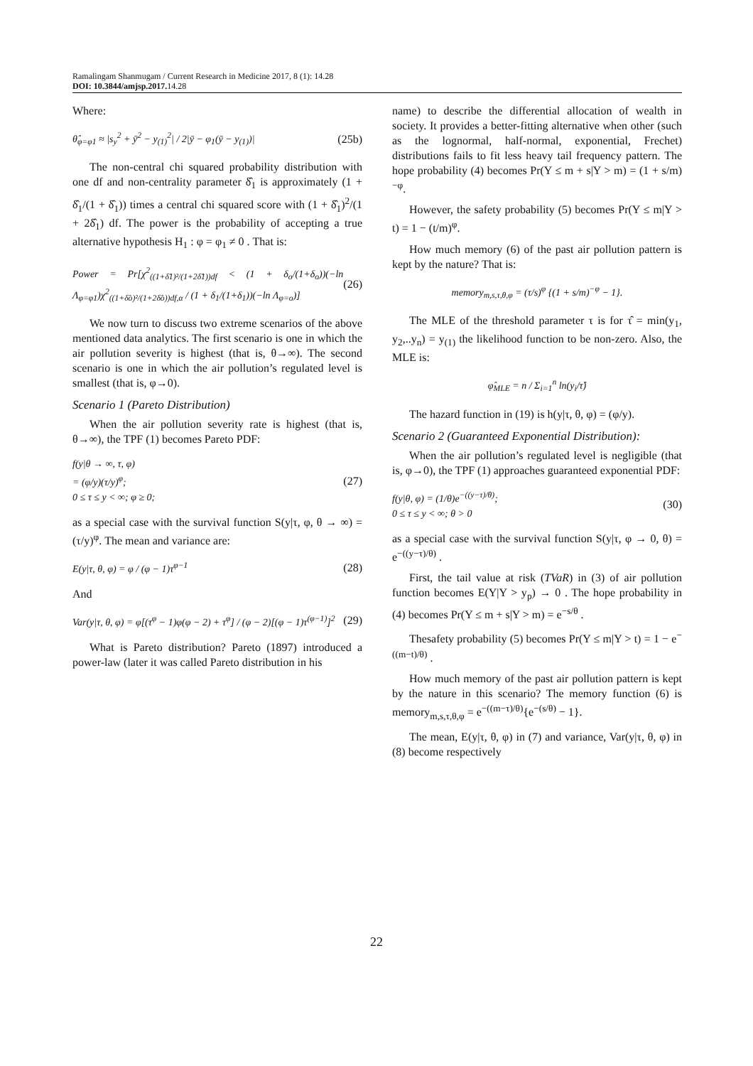Ramalingam Shanmugam / Current Research in Medicine 2017, 8 (1): 14.28
DOI: 10.3844/amjsp.2017. 14.28
Where:
θ̂<sub>φ=φ1</sub> ≈ |s<sub>y</sub><sup>2</sup> + ȳ<sup>2</sup> − y<sub>(1)</sub><sup>2</sup>| / 2|ȳ − φ<sub>1</sub>(ȳ − y<sub>(1)</sub>)|
(25b)
The non-central chi squared probability distribution with one df and non-centrality parameter δ̂<sub>1</sub> is approximately (1 + δ̂<sub>1</sub>/(1 + δ̂<sub>1</sub>)) times a central chi squared score with (1 + δ̂<sub>1</sub>)<sup>2</sup>/(1 + 2δ̂<sub>1</sub>) df. The power is the probability of accepting a true alternative hypothesis H<sub>1</sub> : φ = φ<sub>1</sub> ≠ 0 . That is:
Power = Pr[χ<sup>2</sup><sub>((1+δ̂1)²/(1+2δ̂1))df</sub> < (1 + δ<sub>o</sub>/(1+δ<sub>o</sub>))(−ln Λ<sub>φ=φ1</sub>)χ<sup>2</sup><sub>((1+δ̂o)²/(1+2δ̂o))df,α</sub> / (1 + δ<sub>1</sub>/(1+δ<sub>1</sub>))(−ln Λ<sub>φ=o</sub>)]
(26)
We now turn to discuss two extreme scenarios of the above mentioned data analytics. The first scenario is one in which the air pollution severity is highest (that is, θ→∞). The second scenario is one in which the air pollution’s regulated level is smallest (that is, φ→0).
Scenario 1 (Pareto Distribution)
When the air pollution severity rate is highest (that is, θ→∞), the TPF (1) becomes Pareto PDF:
f(y|θ → ∞, τ, φ)
= (φ/y)(τ/y)<sup>φ</sup>;
0 ≤ τ ≤ y < ∞; φ ≥ 0;
(27)
as a special case with the survival function S(y|τ, φ, θ → ∞) = (τ/y)<sup>φ</sup>. The mean and variance are:
E(y|τ, θ, φ) = φ / (φ − 1)τ<sup>φ−1</sup> (28)
And
Var(y|τ, θ, φ) = φ[(τ<sup>φ</sup> − 1)φ(φ − 2) + τ<sup>φ</sup>] / (φ − 2)[(φ − 1)τ<sup>(φ−1)</sup>]<sup>2</sup>
(29)
What is Pareto distribution? Pareto (1897) introduced a power-law (later it was called Pareto distribution in his
name) to describe the differential allocation of wealth in society. It provides a better-fitting alternative when other (such as the lognormal, half-normal, exponential, Frechet) distributions fails to fit less heavy tail frequency pattern. The hope probability (4) becomes Pr(Y ≤ m + s|Y > m) = (1 + s/m)<sup>−φ</sup>.
However, the safety probability (5) becomes Pr(Y ≤ m|Y > t) = 1 − (t/m)<sup>φ</sup>.
How much memory (6) of the past air pollution pattern is kept by the nature? That is:
memory<sub>m,s,τ,θ,φ</sub> = (τ/s)<sup>φ</sup> {(1 + s/m)<sup>−φ</sup> − 1}.
The MLE of the threshold parameter τ is for τ̂ = min(y<sub>1</sub>, y<sub>2</sub>,..y<sub>n</sub>) = y<sub>(1)</sub> the likelihood function to be non-zero. Also, the MLE is:
φ̂<sub>MLE</sub> = n / Σ<sub>i=1</sub><sup>n</sup> ln(y<sub>i</sub>/τ̂)
The hazard function in (19) is h(y|τ, θ, φ) = (φ/y).
Scenario 2 (Guaranteed Exponential Distribution):
When the air pollution’s regulated level is negligible (that is, φ→0), the TPF (1) approaches guaranteed exponential PDF:
f(y|θ, φ) = (1/θ)e<sup>−((y−τ)/θ)</sup>;
0 ≤ τ ≤ y < ∞; θ > 0
(30)
as a special case with the survival function S(y|τ, φ → 0, θ) = e<sup>−((y−τ)/θ)</sup> .
First, the tail value at risk (TVaR) in (3) of air pollution function becomes E(Y|Y > y<sub>p</sub>) → 0 . The hope probability in (4) becomes Pr(Y ≤ m + s|Y > m) = e<sup>−s/θ</sup> .
Thesafety probability (5) becomes Pr(Y ≤ m|Y > t) = 1 − e<sup>−((m−t)/θ)</sup> .
How much memory of the past air pollution pattern is kept by the nature in this scenario? The memory function (6) is memory<sub>m,s,τ,θ,φ</sub> = e<sup>−((m−τ)/θ)</sup>{e<sup>−(s/θ)</sup> − 1}.
The mean, E(y|τ, θ, φ) in (7) and variance, Var(y|τ, θ, φ) in (8) become respectively
22